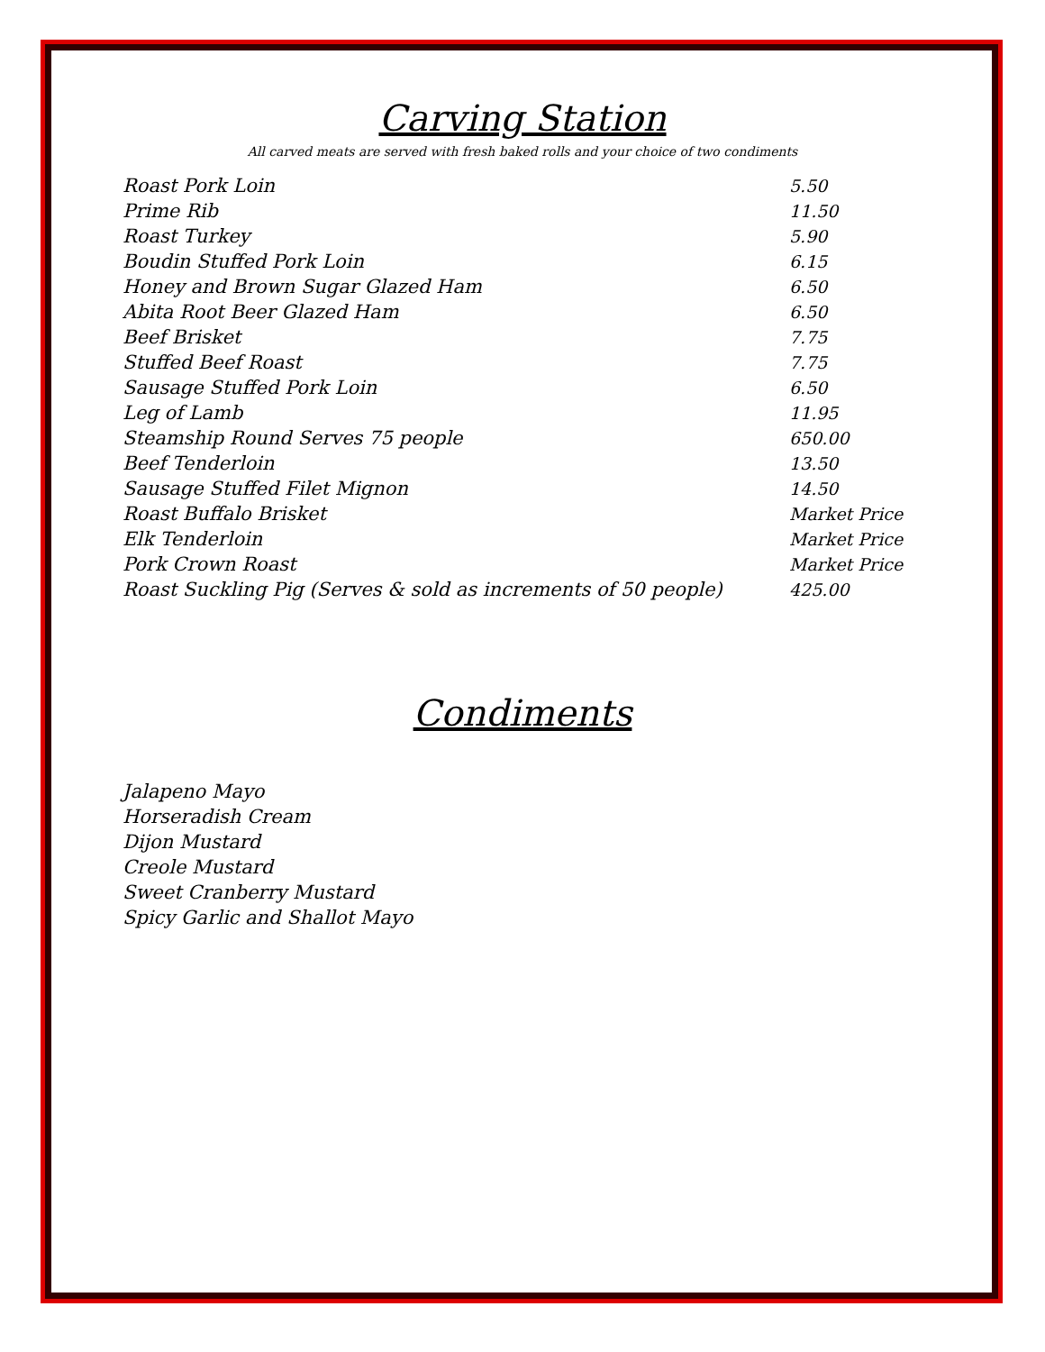Carving Station
All carved meats are served with fresh baked rolls and your choice of two condiments
| Roast Pork Loin | 5.50 |
| Prime Rib | 11.50 |
| Roast Turkey | 5.90 |
| Boudin Stuffed Pork Loin | 6.15 |
| Honey and Brown Sugar Glazed Ham | 6.50 |
| Abita Root Beer Glazed Ham | 6.50 |
| Beef Brisket | 7.75 |
| Stuffed Beef Roast | 7.75 |
| Sausage Stuffed Pork Loin | 6.50 |
| Leg of Lamb | 11.95 |
| Steamship Round Serves 75 people | 650.00 |
| Beef Tenderloin | 13.50 |
| Sausage Stuffed Filet Mignon | 14.50 |
| Roast Buffalo Brisket | Market Price |
| Elk Tenderloin | Market Price |
| Pork Crown Roast | Market Price |
| Roast Suckling Pig (Serves & sold as increments of 50 people) | 425.00 |
Condiments
Jalapeno Mayo
Horseradish Cream
Dijon Mustard
Creole Mustard
Sweet Cranberry Mustard
Spicy Garlic and Shallot Mayo